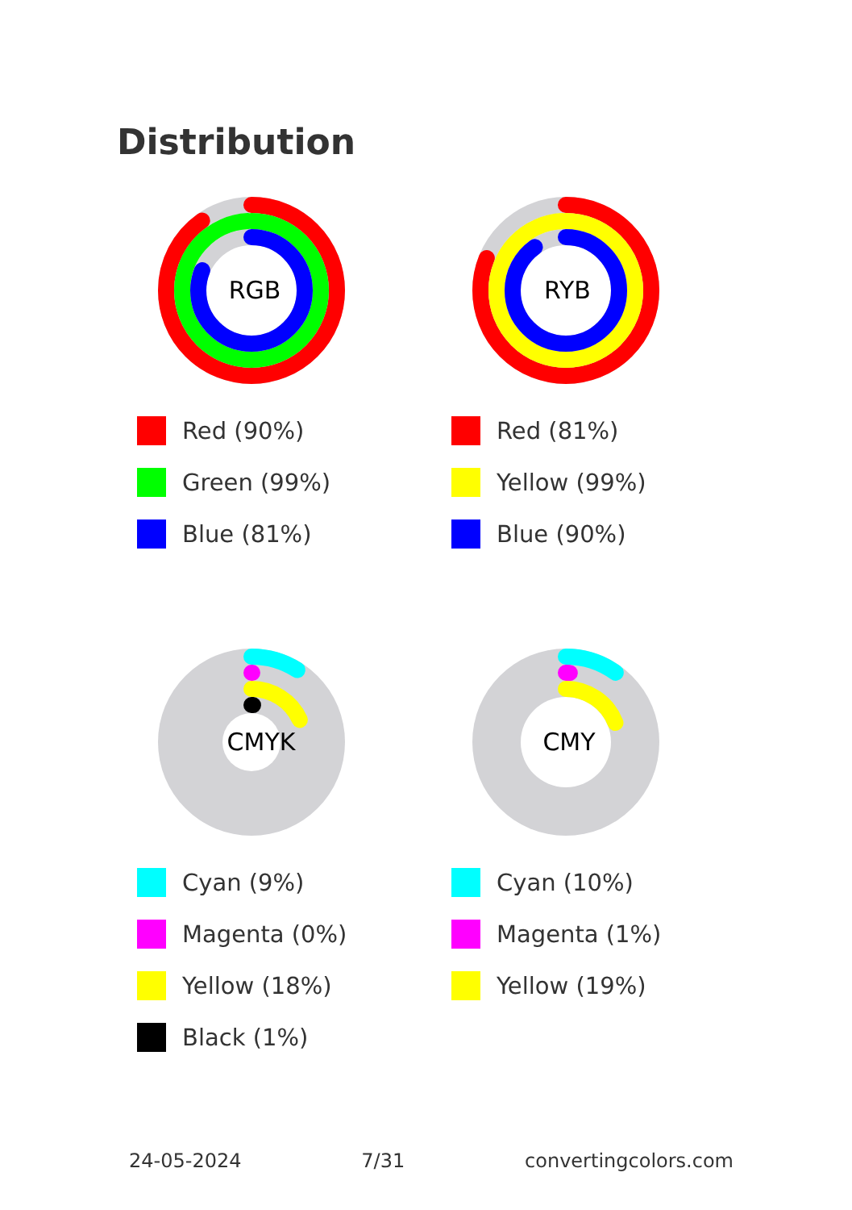Distribution
RGB
Red (90%)
Green (99%)
Blue (81%)
RYB
Red (81%)
Yellow (99%)
Blue (90%)
CMYK
Cyan (9%)
Magenta (0%)
Yellow (18%)
Black (1%)
CMY
Cyan (10%)
Magenta (1%)
Yellow (19%)
24-05-2024 7/31 convertingcolors.com